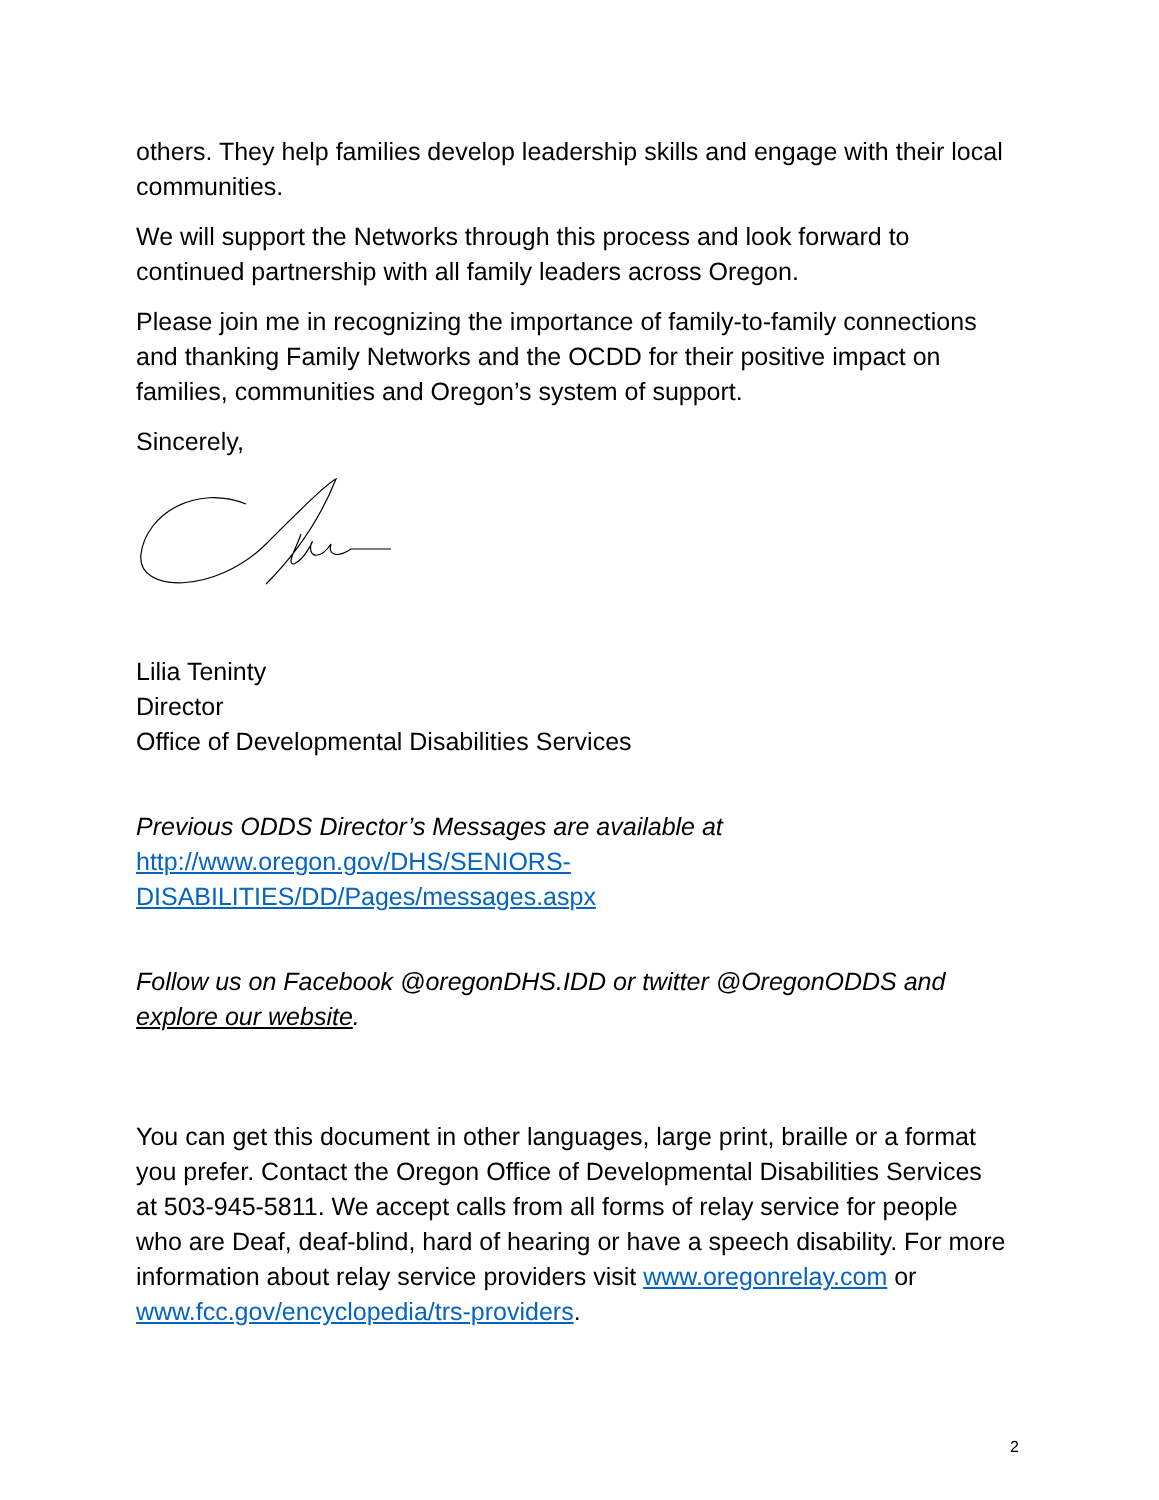others. They help families develop leadership skills and engage with their local communities.
We will support the Networks through this process and look forward to continued partnership with all family leaders across Oregon.
Please join me in recognizing the importance of family-to-family connections and thanking Family Networks and the OCDD for their positive impact on families, communities and Oregon’s system of support.
Sincerely,
Lilia Teninty
Director
Office of Developmental Disabilities Services
Previous ODDS Director’s Messages are available at
http://www.oregon.gov/DHS/SENIORS-DISABILITIES/DD/Pages/messages.aspx
Follow us on Facebook @oregonDHS.IDD or twitter @OregonODDS and explore our website.
You can get this document in other languages, large print, braille or a format you prefer. Contact the Oregon Office of Developmental Disabilities Services at 503-945-5811. We accept calls from all forms of relay service for people who are Deaf, deaf-blind, hard of hearing or have a speech disability. For more information about relay service providers visit www.oregonrelay.com or www.fcc.gov/encyclopedia/trs-providers.
2